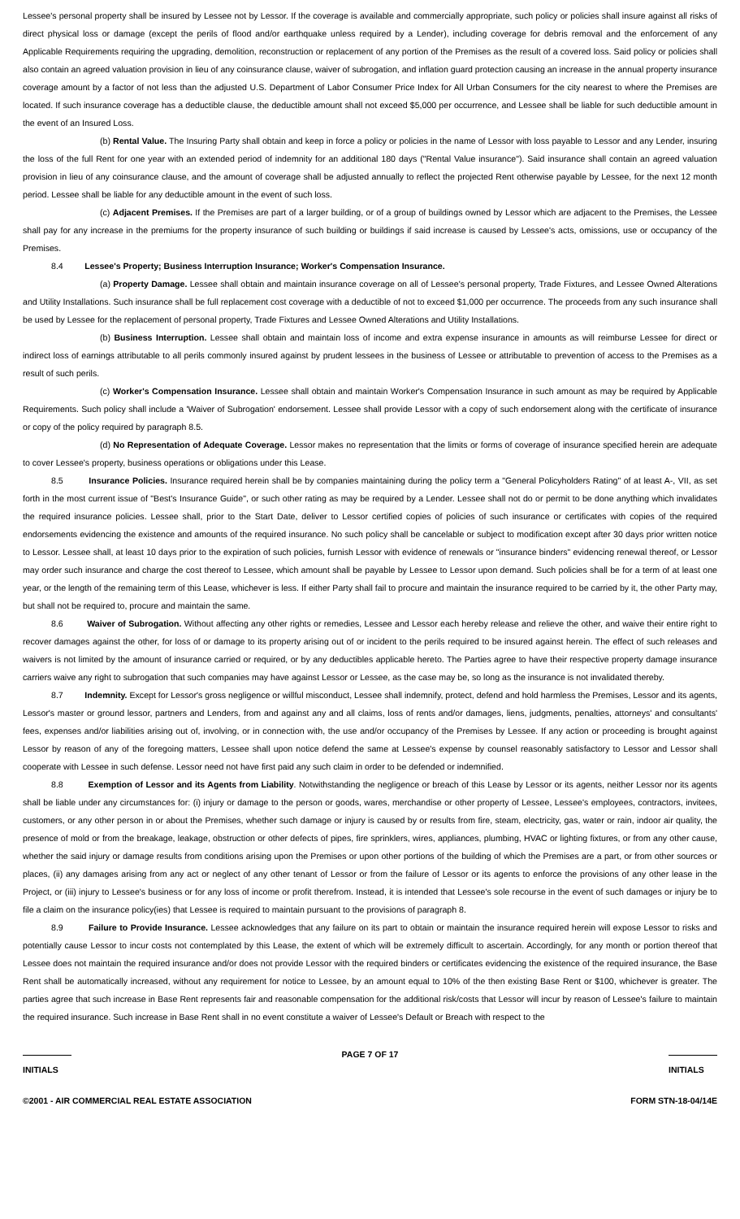Lessee's personal property shall be insured by Lessee not by Lessor. If the coverage is available and commercially appropriate, such policy or policies shall insure against all risks of direct physical loss or damage (except the perils of flood and/or earthquake unless required by a Lender), including coverage for debris removal and the enforcement of any Applicable Requirements requiring the upgrading, demolition, reconstruction or replacement of any portion of the Premises as the result of a covered loss. Said policy or policies shall also contain an agreed valuation provision in lieu of any coinsurance clause, waiver of subrogation, and inflation guard protection causing an increase in the annual property insurance coverage amount by a factor of not less than the adjusted U.S. Department of Labor Consumer Price Index for All Urban Consumers for the city nearest to where the Premises are located. If such insurance coverage has a deductible clause, the deductible amount shall not exceed $5,000 per occurrence, and Lessee shall be liable for such deductible amount in the event of an Insured Loss.
(b) Rental Value. The Insuring Party shall obtain and keep in force a policy or policies in the name of Lessor with loss payable to Lessor and any Lender, insuring the loss of the full Rent for one year with an extended period of indemnity for an additional 180 days ("Rental Value insurance"). Said insurance shall contain an agreed valuation provision in lieu of any coinsurance clause, and the amount of coverage shall be adjusted annually to reflect the projected Rent otherwise payable by Lessee, for the next 12 month period. Lessee shall be liable for any deductible amount in the event of such loss.
(c) Adjacent Premises. If the Premises are part of a larger building, or of a group of buildings owned by Lessor which are adjacent to the Premises, the Lessee shall pay for any increase in the premiums for the property insurance of such building or buildings if said increase is caused by Lessee's acts, omissions, use or occupancy of the Premises.
8.4 Lessee's Property; Business Interruption Insurance; Worker's Compensation Insurance.
(a) Property Damage. Lessee shall obtain and maintain insurance coverage on all of Lessee's personal property, Trade Fixtures, and Lessee Owned Alterations and Utility Installations. Such insurance shall be full replacement cost coverage with a deductible of not to exceed $1,000 per occurrence. The proceeds from any such insurance shall be used by Lessee for the replacement of personal property, Trade Fixtures and Lessee Owned Alterations and Utility Installations.
(b) Business Interruption. Lessee shall obtain and maintain loss of income and extra expense insurance in amounts as will reimburse Lessee for direct or indirect loss of earnings attributable to all perils commonly insured against by prudent lessees in the business of Lessee or attributable to prevention of access to the Premises as a result of such perils.
(c) Worker's Compensation Insurance. Lessee shall obtain and maintain Worker's Compensation Insurance in such amount as may be required by Applicable Requirements. Such policy shall include a 'Waiver of Subrogation' endorsement. Lessee shall provide Lessor with a copy of such endorsement along with the certificate of insurance or copy of the policy required by paragraph 8.5.
(d) No Representation of Adequate Coverage. Lessor makes no representation that the limits or forms of coverage of insurance specified herein are adequate to cover Lessee's property, business operations or obligations under this Lease.
8.5 Insurance Policies. Insurance required herein shall be by companies maintaining during the policy term a "General Policyholders Rating" of at least A-, VII, as set forth in the most current issue of "Best's Insurance Guide", or such other rating as may be required by a Lender. Lessee shall not do or permit to be done anything which invalidates the required insurance policies. Lessee shall, prior to the Start Date, deliver to Lessor certified copies of policies of such insurance or certificates with copies of the required endorsements evidencing the existence and amounts of the required insurance. No such policy shall be cancelable or subject to modification except after 30 days prior written notice to Lessor. Lessee shall, at least 10 days prior to the expiration of such policies, furnish Lessor with evidence of renewals or "insurance binders" evidencing renewal thereof, or Lessor may order such insurance and charge the cost thereof to Lessee, which amount shall be payable by Lessee to Lessor upon demand. Such policies shall be for a term of at least one year, or the length of the remaining term of this Lease, whichever is less. If either Party shall fail to procure and maintain the insurance required to be carried by it, the other Party may, but shall not be required to, procure and maintain the same.
8.6 Waiver of Subrogation. Without affecting any other rights or remedies, Lessee and Lessor each hereby release and relieve the other, and waive their entire right to recover damages against the other, for loss of or damage to its property arising out of or incident to the perils required to be insured against herein. The effect of such releases and waivers is not limited by the amount of insurance carried or required, or by any deductibles applicable hereto. The Parties agree to have their respective property damage insurance carriers waive any right to subrogation that such companies may have against Lessor or Lessee, as the case may be, so long as the insurance is not invalidated thereby.
8.7 Indemnity. Except for Lessor's gross negligence or willful misconduct, Lessee shall indemnify, protect, defend and hold harmless the Premises, Lessor and its agents, Lessor's master or ground lessor, partners and Lenders, from and against any and all claims, loss of rents and/or damages, liens, judgments, penalties, attorneys' and consultants' fees, expenses and/or liabilities arising out of, involving, or in connection with, the use and/or occupancy of the Premises by Lessee. If any action or proceeding is brought against Lessor by reason of any of the foregoing matters, Lessee shall upon notice defend the same at Lessee's expense by counsel reasonably satisfactory to Lessor and Lessor shall cooperate with Lessee in such defense. Lessor need not have first paid any such claim in order to be defended or indemnified.
8.8 Exemption of Lessor and its Agents from Liability. Notwithstanding the negligence or breach of this Lease by Lessor or its agents, neither Lessor nor its agents shall be liable under any circumstances for: (i) injury or damage to the person or goods, wares, merchandise or other property of Lessee, Lessee's employees, contractors, invitees, customers, or any other person in or about the Premises, whether such damage or injury is caused by or results from fire, steam, electricity, gas, water or rain, indoor air quality, the presence of mold or from the breakage, leakage, obstruction or other defects of pipes, fire sprinklers, wires, appliances, plumbing, HVAC or lighting fixtures, or from any other cause, whether the said injury or damage results from conditions arising upon the Premises or upon other portions of the building of which the Premises are a part, or from other sources or places, (ii) any damages arising from any act or neglect of any other tenant of Lessor or from the failure of Lessor or its agents to enforce the provisions of any other lease in the Project, or (iii) injury to Lessee's business or for any loss of income or profit therefrom. Instead, it is intended that Lessee's sole recourse in the event of such damages or injury be to file a claim on the insurance policy(ies) that Lessee is required to maintain pursuant to the provisions of paragraph 8.
8.9 Failure to Provide Insurance. Lessee acknowledges that any failure on its part to obtain or maintain the insurance required herein will expose Lessor to risks and potentially cause Lessor to incur costs not contemplated by this Lease, the extent of which will be extremely difficult to ascertain. Accordingly, for any month or portion thereof that Lessee does not maintain the required insurance and/or does not provide Lessor with the required binders or certificates evidencing the existence of the required insurance, the Base Rent shall be automatically increased, without any requirement for notice to Lessee, by an amount equal to 10% of the then existing Base Rent or $100, whichever is greater. The parties agree that such increase in Base Rent represents fair and reasonable compensation for the additional risk/costs that Lessor will incur by reason of Lessee's failure to maintain the required insurance. Such increase in Base Rent shall in no event constitute a waiver of Lessee's Default or Breach with respect to the
INITIALS
PAGE 7 OF 17
INITIALS
©2001 - AIR COMMERCIAL REAL ESTATE ASSOCIATION FORM STN-18-04/14E